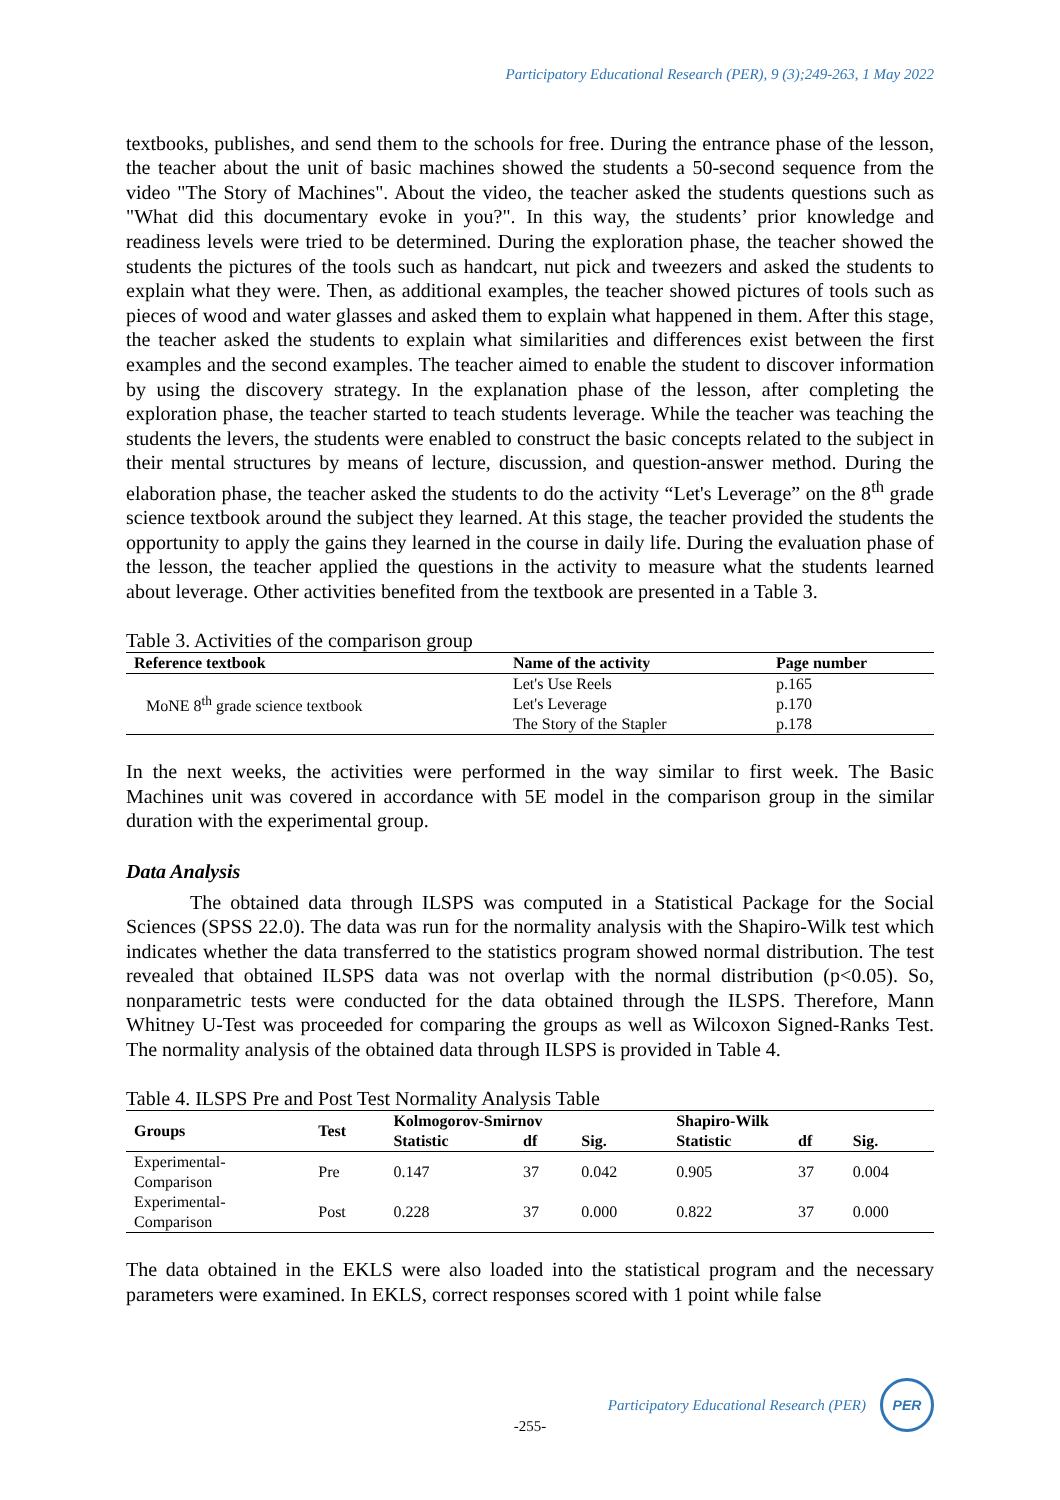Participatory Educational Research (PER), 9 (3);249-263, 1 May 2022
textbooks, publishes, and send them to the schools for free. During the entrance phase of the lesson, the teacher about the unit of basic machines showed the students a 50-second sequence from the video "The Story of Machines". About the video, the teacher asked the students questions such as "What did this documentary evoke in you?". In this way, the students’ prior knowledge and readiness levels were tried to be determined. During the exploration phase, the teacher showed the students the pictures of the tools such as handcart, nut pick and tweezers and asked the students to explain what they were. Then, as additional examples, the teacher showed pictures of tools such as pieces of wood and water glasses and asked them to explain what happened in them. After this stage, the teacher asked the students to explain what similarities and differences exist between the first examples and the second examples. The teacher aimed to enable the student to discover information by using the discovery strategy. In the explanation phase of the lesson, after completing the exploration phase, the teacher started to teach students leverage. While the teacher was teaching the students the levers, the students were enabled to construct the basic concepts related to the subject in their mental structures by means of lecture, discussion, and question-answer method. During the elaboration phase, the teacher asked the students to do the activity “Let's Leverage” on the 8<sup>th</sup> grade science textbook around the subject they learned. At this stage, the teacher provided the students the opportunity to apply the gains they learned in the course in daily life. During the evaluation phase of the lesson, the teacher applied the questions in the activity to measure what the students learned about leverage. Other activities benefited from the textbook are presented in a Table 3.
Table 3. Activities of the comparison group
| Reference textbook | Name of the activity | Page number |
| --- | --- | --- |
| MoNE 8<sup>th</sup> grade science textbook | Let's Use Reels | p.165 |
| | Let's Leverage | p.170 |
| | The Story of the Stapler | p.178 |
In the next weeks, the activities were performed in the way similar to first week. The Basic Machines unit was covered in accordance with 5E model in the comparison group in the similar duration with the experimental group.
Data Analysis
The obtained data through ILSPS was computed in a Statistical Package for the Social Sciences (SPSS 22.0). The data was run for the normality analysis with the Shapiro-Wilk test which indicates whether the data transferred to the statistics program showed normal distribution. The test revealed that obtained ILSPS data was not overlap with the normal distribution (p<0.05). So, nonparametric tests were conducted for the data obtained through the ILSPS. Therefore, Mann Whitney U-Test was proceeded for comparing the groups as well as Wilcoxon Signed-Ranks Test. The normality analysis of the obtained data through ILSPS is provided in Table 4.
Table 4. ILSPS Pre and Post Test Normality Analysis Table
| Groups | Test | Kolmogorov-Smirnov | | | Shapiro-Wilk | | |
| --- | --- | --- | --- | --- | --- | --- | --- |
| | | Statistic | df | Sig. | Statistic | df | Sig. |
| Experimental- Comparison | Pre | 0.147 | 37 | 0.042 | 0.905 | 37 | 0.004 |
| Experimental- Comparison | Post | 0.228 | 37 | 0.000 | 0.822 | 37 | 0.000 |
The data obtained in the EKLS were also loaded into the statistical program and the necessary parameters were examined. In EKLS, correct responses scored with 1 point while false
Participatory Educational Research (PER)
PER
-255-